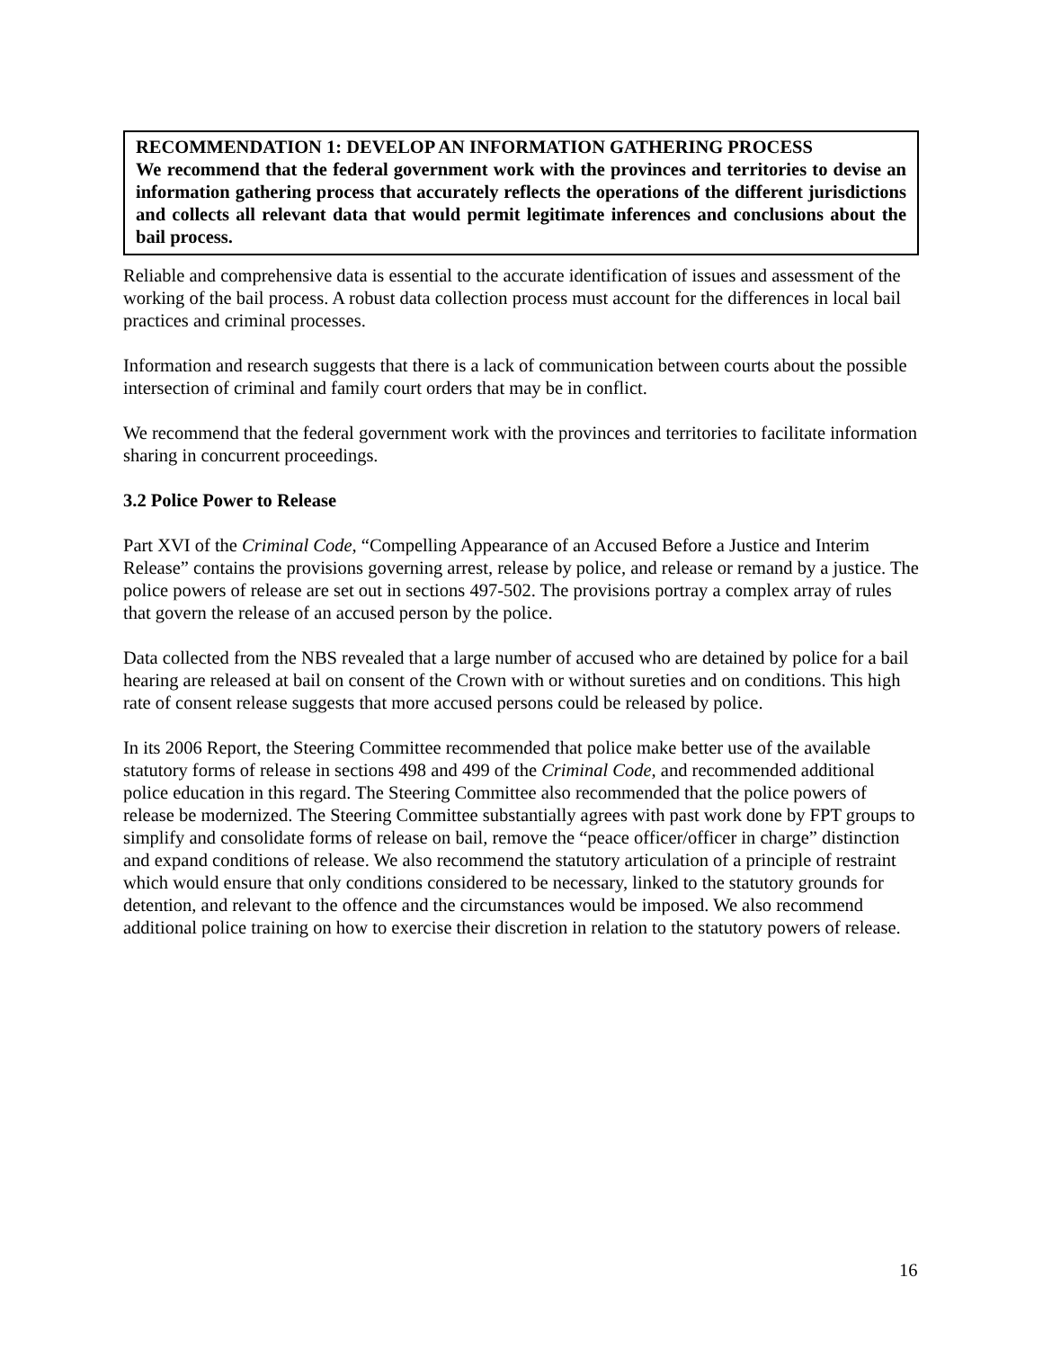RECOMMENDATION 1: DEVELOP AN INFORMATION GATHERING PROCESS
We recommend that the federal government work with the provinces and territories to devise an information gathering process that accurately reflects the operations of the different jurisdictions and collects all relevant data that would permit legitimate inferences and conclusions about the bail process.
Reliable and comprehensive data is essential to the accurate identification of issues and assessment of the working of the bail process. A robust data collection process must account for the differences in local bail practices and criminal processes.
Information and research suggests that there is a lack of communication between courts about the possible intersection of criminal and family court orders that may be in conflict.
We recommend that the federal government work with the provinces and territories to facilitate information sharing in concurrent proceedings.
3.2 Police Power to Release
Part XVI of the Criminal Code, “Compelling Appearance of an Accused Before a Justice and Interim Release” contains the provisions governing arrest, release by police, and release or remand by a justice. The police powers of release are set out in sections 497-502. The provisions portray a complex array of rules that govern the release of an accused person by the police.
Data collected from the NBS revealed that a large number of accused who are detained by police for a bail hearing are released at bail on consent of the Crown with or without sureties and on conditions. This high rate of consent release suggests that more accused persons could be released by police.
In its 2006 Report, the Steering Committee recommended that police make better use of the available statutory forms of release in sections 498 and 499 of the Criminal Code, and recommended additional police education in this regard. The Steering Committee also recommended that the police powers of release be modernized. The Steering Committee substantially agrees with past work done by FPT groups to simplify and consolidate forms of release on bail, remove the “peace officer/officer in charge” distinction and expand conditions of release. We also recommend the statutory articulation of a principle of restraint which would ensure that only conditions considered to be necessary, linked to the statutory grounds for detention, and relevant to the offence and the circumstances would be imposed. We also recommend additional police training on how to exercise their discretion in relation to the statutory powers of release.
16